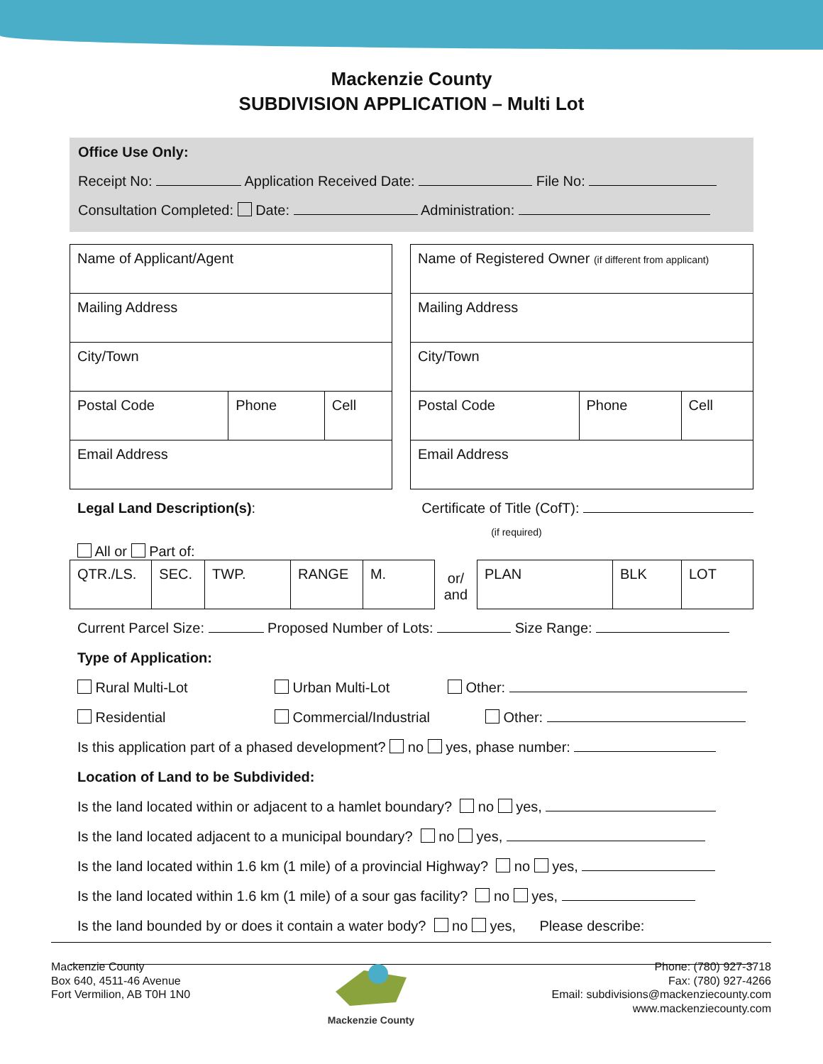Mackenzie County
SUBDIVISION APPLICATION – Multi Lot
Office Use Only:
Receipt No: Application Received Date: File No:
Consultation Completed: Date: Administration:
| Name of Applicant/Agent | | |
| Mailing Address | | |
| City/Town | | |
| Postal Code | Phone | Cell |
| Email Address | | |
| Name of Registered Owner (if different from applicant) | | |
| Mailing Address | | |
| City/Town | | |
| Postal Code | Phone | Cell |
| Email Address | | |
Legal Land Description(s): Certificate of Title (CofT):
(if required)
All or Part of:
| QTR./LS. | SEC. | TWP. | RANGE | M. | or/ and | PLAN | BLK | LOT |
Current Parcel Size: Proposed Number of Lots: Size Range:
Type of Application:
Rural Multi-Lot Urban Multi-Lot Other:
Residential Commercial/Industrial Other:
Is this application part of a phased development? no yes, phase number:
Location of Land to be Subdivided:
Is the land located within or adjacent to a hamlet boundary? no yes,
Is the land located adjacent to a municipal boundary? no yes,
Is the land located within 1.6 km (1 mile) of a provincial Highway? no yes,
Is the land located within 1.6 km (1 mile) of a sour gas facility? no yes,
Is the land bounded by or does it contain a water body? no yes, Please describe:
Mackenzie County
Box 640, 4511-46 Avenue
Fort Vermilion, AB T0H 1N0
Mackenzie County Phone: (780) 927-3718
Fax: (780) 927-4266
Email: subdivisions@mackenziecounty.com
www.mackenziecounty.com